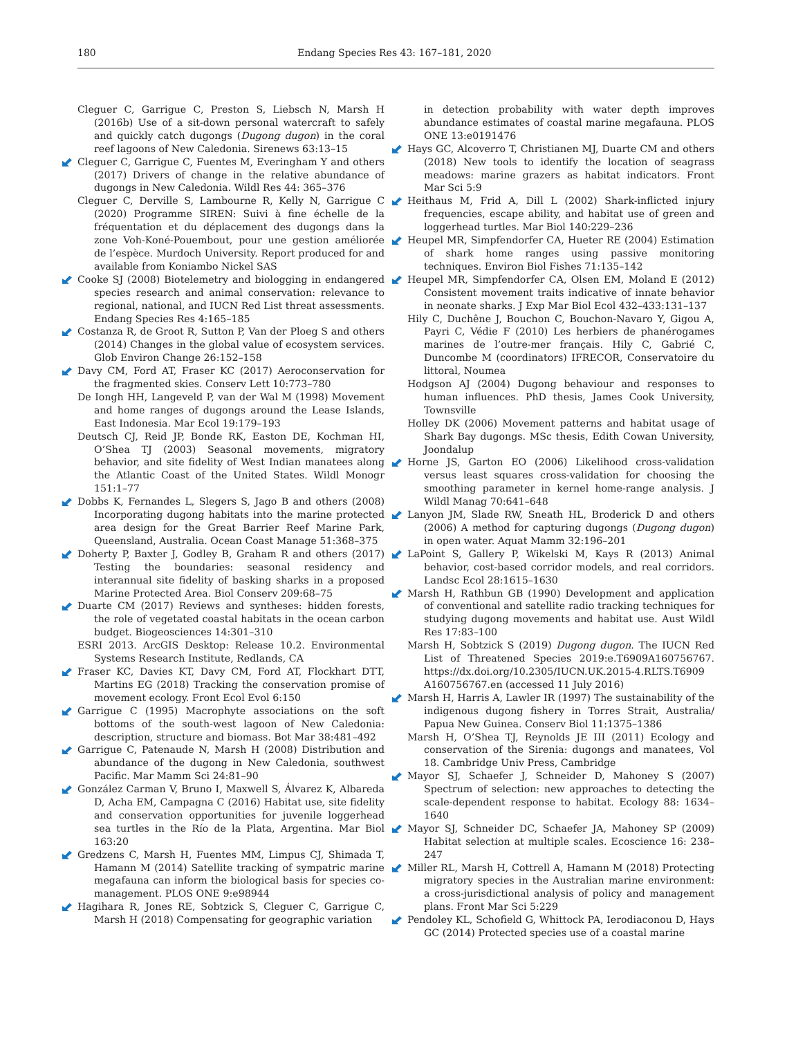180 Endang Species Res 43: 167–181, 2020
Cleguer C, Garrigue C, Preston S, Liebsch N, Marsh H (2016b) Use of a sit-down personal watercraft to safely and quickly catch dugongs (Dugong dugon) in the coral reef lagoons of New Caledonia. Sirenews 63:13–15
Cleguer C, Garrigue C, Fuentes M, Everingham Y and others (2017) Drivers of change in the relative abundance of dugongs in New Caledonia. Wildl Res 44: 365–376
Cleguer C, Derville S, Lambourne R, Kelly N, Garrigue C (2020) Programme SIREN: Suivi à fine échelle de la fréquentation et du déplacement des dugongs dans la zone Voh-Koné-Pouembout, pour une gestion améliorée de l’espèce. Murdoch University. Report produced for and available from Koniambo Nickel SAS
Cooke SJ (2008) Biotelemetry and biologging in endangered species research and animal conservation: relevance to regional, national, and IUCN Red List threat assessments. Endang Species Res 4:165–185
Costanza R, de Groot R, Sutton P, Van der Ploeg S and others (2014) Changes in the global value of ecosystem services. Glob Environ Change 26:152–158
Davy CM, Ford AT, Fraser KC (2017) Aeroconservation for the fragmented skies. Conserv Lett 10:773–780
De Iongh HH, Langeveld P, van der Wal M (1998) Movement and home ranges of dugongs around the Lease Islands, East Indonesia. Mar Ecol 19:179–193
Deutsch CJ, Reid JP, Bonde RK, Easton DE, Kochman HI, O’Shea TJ (2003) Seasonal movements, migratory behavior, and site fidelity of West Indian manatees along the Atlantic Coast of the United States. Wildl Monogr 151:1–77
Dobbs K, Fernandes L, Slegers S, Jago B and others (2008) Incorporating dugong habitats into the marine protected area design for the Great Barrier Reef Marine Park, Queensland, Australia. Ocean Coast Manage 51:368–375
Doherty P, Baxter J, Godley B, Graham R and others (2017) Testing the boundaries: seasonal residency and interannual site fidelity of basking sharks in a proposed Marine Protected Area. Biol Conserv 209:68–75
Duarte CM (2017) Reviews and syntheses: hidden forests, the role of vegetated coastal habitats in the ocean carbon budget. Biogeosciences 14:301–310
ESRI 2013. ArcGIS Desktop: Release 10.2. Environmental Systems Research Institute, Redlands, CA
Fraser KC, Davies KT, Davy CM, Ford AT, Flockhart DTT, Martins EG (2018) Tracking the conservation promise of movement ecology. Front Ecol Evol 6:150
Garrigue C (1995) Macrophyte associations on the soft bottoms of the south-west lagoon of New Caledonia: description, structure and biomass. Bot Mar 38:481–492
Garrigue C, Patenaude N, Marsh H (2008) Distribution and abundance of the dugong in New Caledonia, southwest Pacific. Mar Mamm Sci 24:81–90
González Carman V, Bruno I, Maxwell S, Álvarez K, Albareda D, Acha EM, Campagna C (2016) Habitat use, site fidelity and conservation opportunities for juvenile loggerhead sea turtles in the Río de la Plata, Argentina. Mar Biol 163:20
Gredzens C, Marsh H, Fuentes MM, Limpus CJ, Shimada T, Hamann M (2014) Satellite tracking of sympatric marine megafauna can inform the biological basis for species co-management. PLOS ONE 9:e98944
Hagihara R, Jones RE, Sobtzick S, Cleguer C, Garrigue C, Marsh H (2018) Compensating for geographic variation
in detection probability with water depth improves abundance estimates of coastal marine megafauna. PLOS ONE 13:e0191476
Hays GC, Alcoverro T, Christianen MJ, Duarte CM and others (2018) New tools to identify the location of seagrass meadows: marine grazers as habitat indicators. Front Mar Sci 5:9
Heithaus M, Frid A, Dill L (2002) Shark-inflicted injury frequencies, escape ability, and habitat use of green and loggerhead turtles. Mar Biol 140:229–236
Heupel MR, Simpfendorfer CA, Hueter RE (2004) Estimation of shark home ranges using passive monitoring techniques. Environ Biol Fishes 71:135–142
Heupel MR, Simpfendorfer CA, Olsen EM, Moland E (2012) Consistent movement traits indicative of innate behavior in neonate sharks. J Exp Mar Biol Ecol 432–433:131–137
Hily C, Duchêne J, Bouchon C, Bouchon-Navaro Y, Gigou A, Payri C, Védie F (2010) Les herbiers de phanérogames marines de l’outre-mer français. Hily C, Gabrié C, Duncombe M (coordinators) IFRECOR, Conservatoire du littoral, Noumea
Hodgson AJ (2004) Dugong behaviour and responses to human influences. PhD thesis, James Cook University, Townsville
Holley DK (2006) Movement patterns and habitat usage of Shark Bay dugongs. MSc thesis, Edith Cowan University, Joondalup
Horne JS, Garton EO (2006) Likelihood cross-validation versus least squares cross-validation for choosing the smoothing parameter in kernel home-range analysis. J Wildl Manag 70:641–648
Lanyon JM, Slade RW, Sneath HL, Broderick D and others (2006) A method for capturing dugongs (Dugong dugon) in open water. Aquat Mamm 32:196–201
LaPoint S, Gallery P, Wikelski M, Kays R (2013) Animal behavior, cost-based corridor models, and real corridors. Landsc Ecol 28:1615–1630
Marsh H, Rathbun GB (1990) Development and application of conventional and satellite radio tracking techniques for studying dugong movements and habitat use. Aust Wildl Res 17:83–100
Marsh H, Sobtzick S (2019) Dugong dugon. The IUCN Red List of Threatened Species 2019:e.T6909A160756767. https://dx.doi.org/10.2305/IUCN.UK.2015-4.RLTS.T6909 A160756767.en (accessed 11 July 2016)
Marsh H, Harris A, Lawler IR (1997) The sustainability of the indigenous dugong fishery in Torres Strait, Australia/ Papua New Guinea. Conserv Biol 11:1375–1386
Marsh H, O’Shea TJ, Reynolds JE III (2011) Ecology and conservation of the Sirenia: dugongs and manatees, Vol 18. Cambridge Univ Press, Cambridge
Mayor SJ, Schaefer J, Schneider D, Mahoney S (2007) Spectrum of selection: new approaches to detecting the scale-dependent response to habitat. Ecology 88: 1634–1640
Mayor SJ, Schneider DC, Schaefer JA, Mahoney SP (2009) Habitat selection at multiple scales. Ecoscience 16: 238–247
Miller RL, Marsh H, Cottrell A, Hamann M (2018) Protecting migratory species in the Australian marine environment: a cross-jurisdictional analysis of policy and management plans. Front Mar Sci 5:229
Pendoley KL, Schofield G, Whittock PA, Ierodiaconou D, Hays GC (2014) Protected species use of a coastal marine